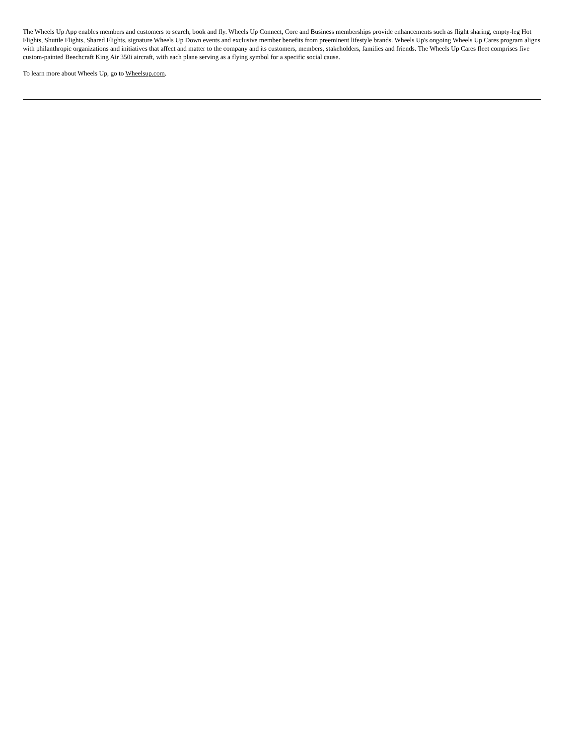The Wheels Up App enables members and customers to search, book and fly. Wheels Up Connect, Core and Business memberships provide enhancements such as flight sharing, empty-leg Hot Flights, Shuttle Flights, Shared Flights, signature Wheels Up Down events and exclusive member benefits from preeminent lifestyle brands. Wheels Up's ongoing Wheels Up Cares program aligns with philanthropic organizations and initiatives that affect and matter to the company and its customers, members, stakeholders, families and friends. The Wheels Up Cares fleet comprises five custom-painted Beechcraft King Air 350i aircraft, with each plane serving as a flying symbol for a specific social cause.
To learn more about Wheels Up, go to Wheelsup.com.